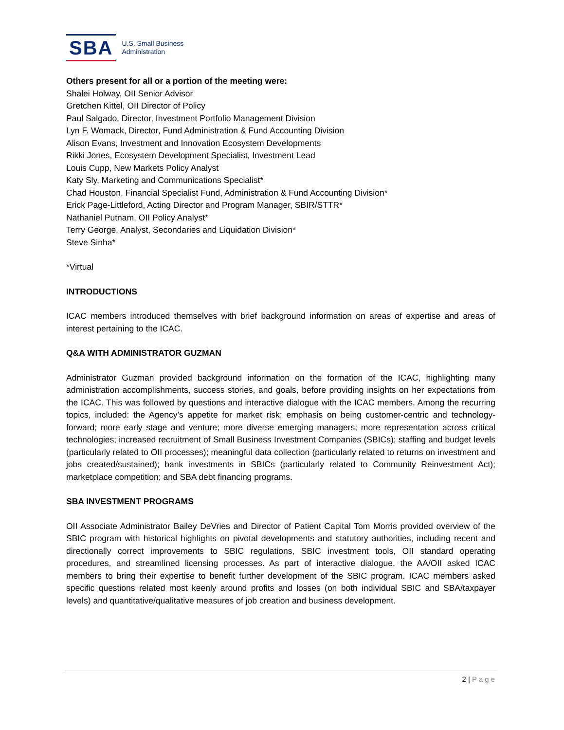SBA
U.S. Small Business
Administration
Others present for all or a portion of the meeting were:
Shalei Holway, OII Senior Advisor
Gretchen Kittel, OII Director of Policy
Paul Salgado, Director, Investment Portfolio Management Division
Lyn F. Womack, Director, Fund Administration & Fund Accounting Division
Alison Evans, Investment and Innovation Ecosystem Developments
Rikki Jones, Ecosystem Development Specialist, Investment Lead
Louis Cupp, New Markets Policy Analyst
Katy Sly, Marketing and Communications Specialist*
Chad Houston, Financial Specialist Fund, Administration & Fund Accounting Division*
Erick Page-Littleford, Acting Director and Program Manager, SBIR/STTR*
Nathaniel Putnam, OII Policy Analyst*
Terry George, Analyst, Secondaries and Liquidation Division*
Steve Sinha*
*Virtual
INTRODUCTIONS
ICAC members introduced themselves with brief background information on areas of expertise and areas of interest pertaining to the ICAC.
Q&A WITH ADMINISTRATOR GUZMAN
Administrator Guzman provided background information on the formation of the ICAC, highlighting many administration accomplishments, success stories, and goals, before providing insights on her expectations from the ICAC. This was followed by questions and interactive dialogue with the ICAC members. Among the recurring topics, included: the Agency’s appetite for market risk; emphasis on being customer-centric and technology-forward; more early stage and venture; more diverse emerging managers; more representation across critical technologies; increased recruitment of Small Business Investment Companies (SBICs); staffing and budget levels (particularly related to OII processes); meaningful data collection (particularly related to returns on investment and jobs created/sustained); bank investments in SBICs (particularly related to Community Reinvestment Act); marketplace competition; and SBA debt financing programs.
SBA INVESTMENT PROGRAMS
OII Associate Administrator Bailey DeVries and Director of Patient Capital Tom Morris provided overview of the SBIC program with historical highlights on pivotal developments and statutory authorities, including recent and directionally correct improvements to SBIC regulations, SBIC investment tools, OII standard operating procedures, and streamlined licensing processes. As part of interactive dialogue, the AA/OII asked ICAC members to bring their expertise to benefit further development of the SBIC program. ICAC members asked specific questions related most keenly around profits and losses (on both individual SBIC and SBA/taxpayer levels) and quantitative/qualitative measures of job creation and business development.
2 | Page